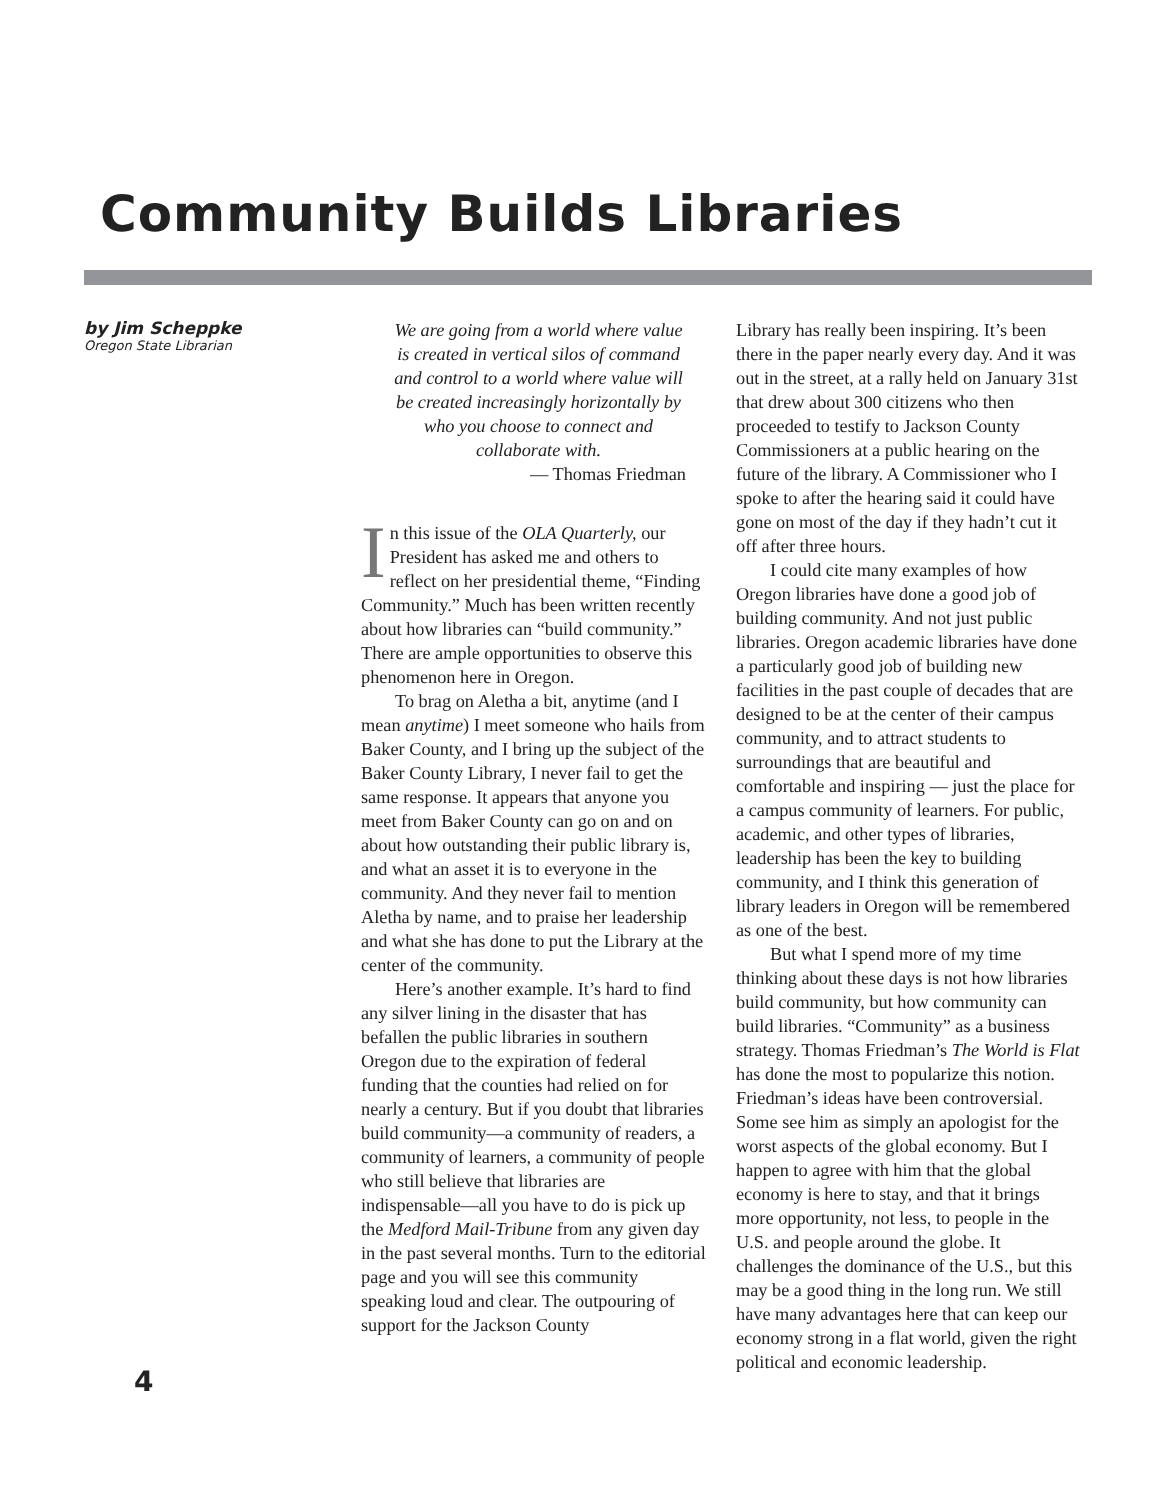Community Builds Libraries
by Jim Scheppke
Oregon State Librarian
4
We are going from a world where value is created in vertical silos of command and control to a world where value will be created increasingly horizontally by who you choose to connect and collaborate with.
— Thomas Friedman
In this issue of the OLA Quarterly, our President has asked me and others to reflect on her presidential theme, “Finding Community.” Much has been written recently about how libraries can “build community.” There are ample opportunities to observe this phenomenon here in Oregon.
To brag on Aletha a bit, anytime (and I mean anytime) I meet someone who hails from Baker County, and I bring up the subject of the Baker County Library, I never fail to get the same response. It appears that anyone you meet from Baker County can go on and on about how outstanding their public library is, and what an asset it is to everyone in the community. And they never fail to mention Aletha by name, and to praise her leadership and what she has done to put the Library at the center of the community.
Here’s another example. It’s hard to find any silver lining in the disaster that has befallen the public libraries in southern Oregon due to the expiration of federal funding that the counties had relied on for nearly a century. But if you doubt that libraries build community—a community of readers, a community of learners, a community of people who still believe that libraries are indispensable—all you have to do is pick up the Medford Mail-Tribune from any given day in the past several months. Turn to the editorial page and you will see this community speaking loud and clear. The outpouring of support for the Jackson County
Library has really been inspiring. It’s been there in the paper nearly every day. And it was out in the street, at a rally held on January 31st that drew about 300 citizens who then proceeded to testify to Jackson County Commissioners at a public hearing on the future of the library. A Commissioner who I spoke to after the hearing said it could have gone on most of the day if they hadn’t cut it off after three hours.
I could cite many examples of how Oregon libraries have done a good job of building community. And not just public libraries. Oregon academic libraries have done a particularly good job of building new facilities in the past couple of decades that are designed to be at the center of their campus community, and to attract students to surroundings that are beautiful and comfortable and inspiring — just the place for a campus community of learners. For public, academic, and other types of libraries, leadership has been the key to building community, and I think this generation of library leaders in Oregon will be remembered as one of the best.
But what I spend more of my time thinking about these days is not how libraries build community, but how community can build libraries. “Community” as a business strategy. Thomas Friedman’s The World is Flat has done the most to popularize this notion. Friedman’s ideas have been controversial. Some see him as simply an apologist for the worst aspects of the global economy. But I happen to agree with him that the global economy is here to stay, and that it brings more opportunity, not less, to people in the U.S. and people around the globe. It challenges the dominance of the U.S., but this may be a good thing in the long run. We still have many advantages here that can keep our economy strong in a flat world, given the right political and economic leadership.